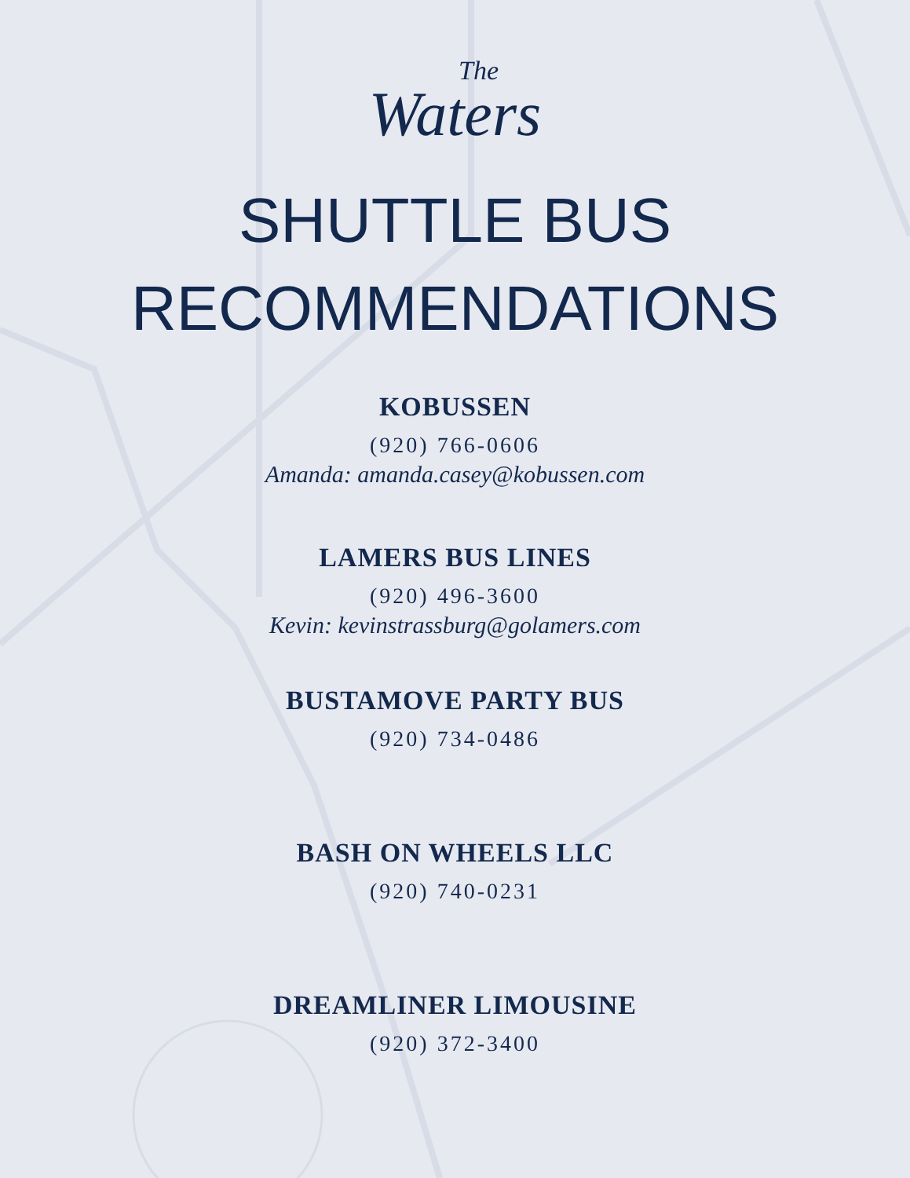The
Waters
SHUTTLE BUS
RECOMMENDATIONS
KOBUSSEN
(920) 766-0606
Amanda: amanda.casey@kobussen.com
LAMERS BUS LINES
(920) 496-3600
Kevin: kevinstrassburg@golamers.com
BUSTAMOVE PARTY BUS
(920) 734-0486
BASH ON WHEELS LLC
(920) 740-0231
DREAMLINER LIMOUSINE
(920) 372-3400